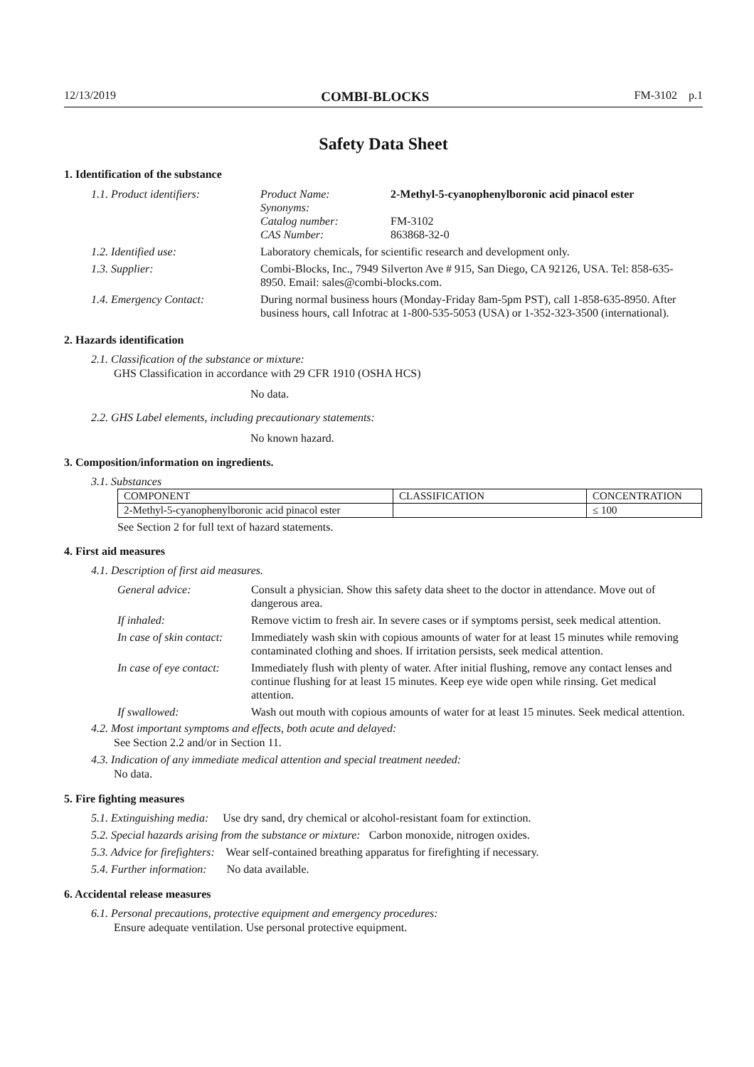12/13/2019 COMBI-BLOCKS FM-3102 p.1
Safety Data Sheet
1. Identification of the substance
| 1.1. Product identifiers: | Product Name: Synonyms: Catalog number: CAS Number: | 2-Methyl-5-cyanophenylboronic acid pinacol ester FM-3102 863868-32-0 |
| 1.2. Identified use: | Laboratory chemicals, for scientific research and development only. | |
| 1.3. Supplier: | Combi-Blocks, Inc., 7949 Silverton Ave # 915, San Diego, CA 92126, USA. Tel: 858-635-8950. Email: sales@combi-blocks.com. | |
| 1.4. Emergency Contact: | During normal business hours (Monday-Friday 8am-5pm PST), call 1-858-635-8950. After business hours, call Infotrac at 1-800-535-5053 (USA) or 1-352-323-3500 (international). | |
2. Hazards identification
2.1. Classification of the substance or mixture:
GHS Classification in accordance with 29 CFR 1910 (OSHA HCS)
No data.
2.2. GHS Label elements, including precautionary statements:
No known hazard.
3. Composition/information on ingredients.
3.1. Substances
| COMPONENT | CLASSIFICATION | CONCENTRATION |
| --- | --- | --- |
| 2-Methyl-5-cyanophenylboronic acid pinacol ester | | ≤ 100 |
See Section 2 for full text of hazard statements.
4. First aid measures
4.1. Description of first aid measures.
| General advice: | Consult a physician. Show this safety data sheet to the doctor in attendance. Move out of dangerous area. |
| If inhaled: | Remove victim to fresh air. In severe cases or if symptoms persist, seek medical attention. |
| In case of skin contact: | Immediately wash skin with copious amounts of water for at least 15 minutes while removing contaminated clothing and shoes. If irritation persists, seek medical attention. |
| In case of eye contact: | Immediately flush with plenty of water. After initial flushing, remove any contact lenses and continue flushing for at least 15 minutes. Keep eye wide open while rinsing. Get medical attention. |
| If swallowed: | Wash out mouth with copious amounts of water for at least 15 minutes. Seek medical attention. |
4.2. Most important symptoms and effects, both acute and delayed:
See Section 2.2 and/or in Section 11.
4.3. Indication of any immediate medical attention and special treatment needed:
No data.
5. Fire fighting measures
5.1. Extinguishing media: Use dry sand, dry chemical or alcohol-resistant foam for extinction.
5.2. Special hazards arising from the substance or mixture: Carbon monoxide, nitrogen oxides.
5.3. Advice for firefighters: Wear self-contained breathing apparatus for firefighting if necessary.
5.4. Further information: No data available.
6. Accidental release measures
6.1. Personal precautions, protective equipment and emergency procedures:
Ensure adequate ventilation. Use personal protective equipment.